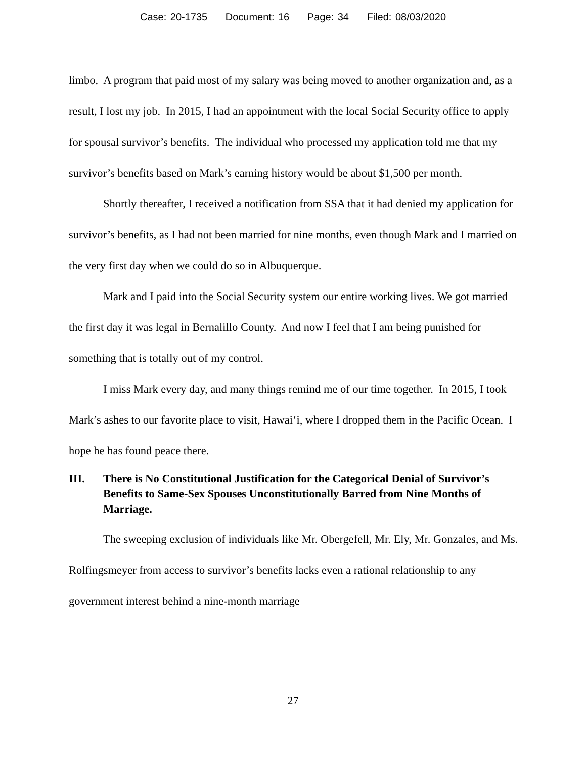Case: 20-1735 Document: 16 Page: 34 Filed: 08/03/2020
limbo. A program that paid most of my salary was being moved to another organization and, as a result, I lost my job. In 2015, I had an appointment with the local Social Security office to apply for spousal survivor’s benefits. The individual who processed my application told me that my survivor’s benefits based on Mark’s earning history would be about $1,500 per month.
Shortly thereafter, I received a notification from SSA that it had denied my application for survivor’s benefits, as I had not been married for nine months, even though Mark and I married on the very first day when we could do so in Albuquerque.
Mark and I paid into the Social Security system our entire working lives. We got married the first day it was legal in Bernalillo County. And now I feel that I am being punished for something that is totally out of my control.
I miss Mark every day, and many things remind me of our time together. In 2015, I took Mark’s ashes to our favorite place to visit, Hawai‘i, where I dropped them in the Pacific Ocean. I hope he has found peace there.
III. There is No Constitutional Justification for the Categorical Denial of Survivor’s Benefits to Same-Sex Spouses Unconstitutionally Barred from Nine Months of Marriage.
The sweeping exclusion of individuals like Mr. Obergefell, Mr. Ely, Mr. Gonzales, and Ms. Rolfingsmeyer from access to survivor’s benefits lacks even a rational relationship to any government interest behind a nine-month marriage
27